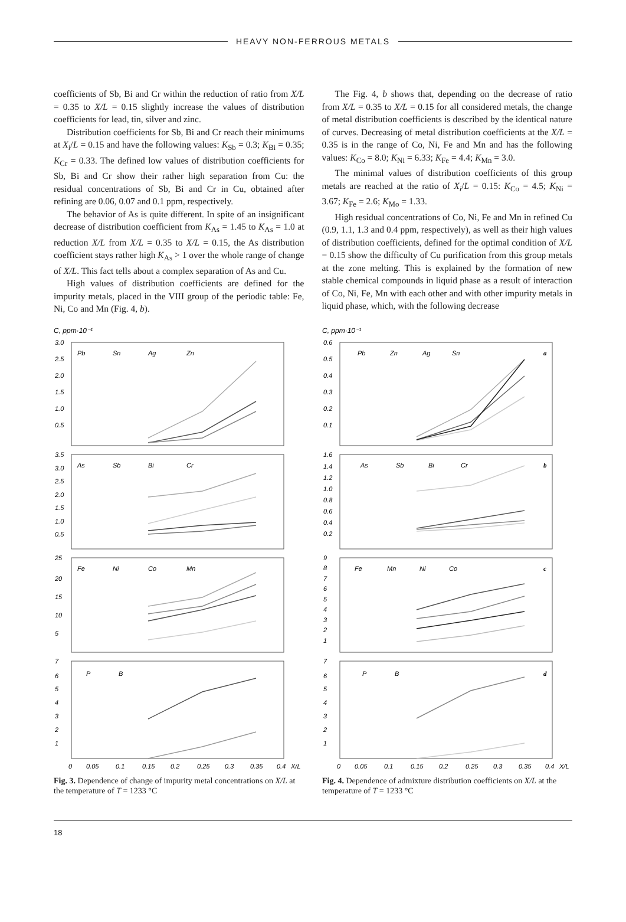HEAVY NON-FERROUS METALS
coefficients of Sb, Bi and Cr within the reduction of ratio from X/L = 0.35 to X/L = 0.15 slightly increase the values of distribution coefficients for lead, tin, silver and zinc.
Distribution coefficients for Sb, Bi and Cr reach their minimums at X<sub>i</sub>/L = 0.15 and have the following values: K<sub>Sb</sub> = 0.3; K<sub>Bi</sub> = 0.35; K<sub>Cr</sub> = 0.33. The defined low values of distribution coefficients for Sb, Bi and Cr show their rather high separation from Cu: the residual concentrations of Sb, Bi and Cr in Cu, obtained after refining are 0.06, 0.07 and 0.1 ppm, respectively.
The behavior of As is quite different. In spite of an insignificant decrease of distribution coefficient from K<sub>As</sub> = 1.45 to K<sub>As</sub> = 1.0 at reduction X/L from X/L = 0.35 to X/L = 0.15, the As distribution coefficient stays rather high K<sub>As</sub> > 1 over the whole range of change of X/L. This fact tells about a complex separation of As and Cu.
High values of distribution coefficients are defined for the impurity metals, placed in the VIII group of the periodic table: Fe, Ni, Co and Mn (Fig. 4, b).
The Fig. 4, b shows that, depending on the decrease of ratio from X/L = 0.35 to X/L = 0.15 for all considered metals, the change of metal distribution coefficients is described by the identical nature of curves. Decreasing of metal distribution coefficients at the X/L = 0.35 is in the range of Co, Ni, Fe and Mn and has the following values: K<sub>Co</sub> = 8.0; K<sub>Ni</sub> = 6.33; K<sub>Fe</sub> = 4.4; K<sub>Mn</sub> = 3.0.
The minimal values of distribution coefficients of this group metals are reached at the ratio of X<sub>i</sub>/L = 0.15: K<sub>Co</sub> = 4.5; K<sub>Ni</sub> = 3.67; K<sub>Fe</sub> = 2.6; K<sub>Mo</sub> = 1.33.
High residual concentrations of Co, Ni, Fe and Mn in refined Cu (0.9, 1.1, 1.3 and 0.4 ppm, respectively), as well as their high values of distribution coefficients, defined for the optimal condition of X/L = 0.15 show the difficulty of Cu purification from this group metals at the zone melting. This is explained by the formation of new stable chemical compounds in liquid phase as a result of interaction of Co, Ni, Fe, Mn with each other and with other impurity metals in liquid phase, which, with the following decrease
C, ppm·10⁻¹
3.0
2.5
2.0
1.5
1.0
0.5
3.5
3.0
2.5
2.0
1.5
1.0
0.5
25
20
15
10
5
7
6
5
4
3
2
1
Pb
Sn
Ag
Zn
As
Sb
Bi
Cr
Fe
Ni
Co
Mn
P
B
0
0.05
0.1
0.15
0.2
0.25
0.3
0.35
0.4
X/L
Fig. 3. Dependence of change of impurity metal concentrations on X/L at the temperature of T = 1233 °C
C, ppm·10⁻¹
0.6
0.5
0.4
0.3
0.2
0.1
1.6
1.4
1.2
1.0
0.8
0.6
0.4
0.2
9
8
7
6
5
4
3
2
1
7
6
5
4
3
2
1
Pb
Zn
Ag
Sn
a
As
Sb
Bi
Cr
b
Fe
Mn
Ni
Co
c
P
B
d
0
0.05
0.1
0.15
0.2
0.25
0.3
0.35
0.4
X/L
Fig. 4. Dependence of admixture distribution coefficients on X/L at the temperature of T = 1233 °C
18